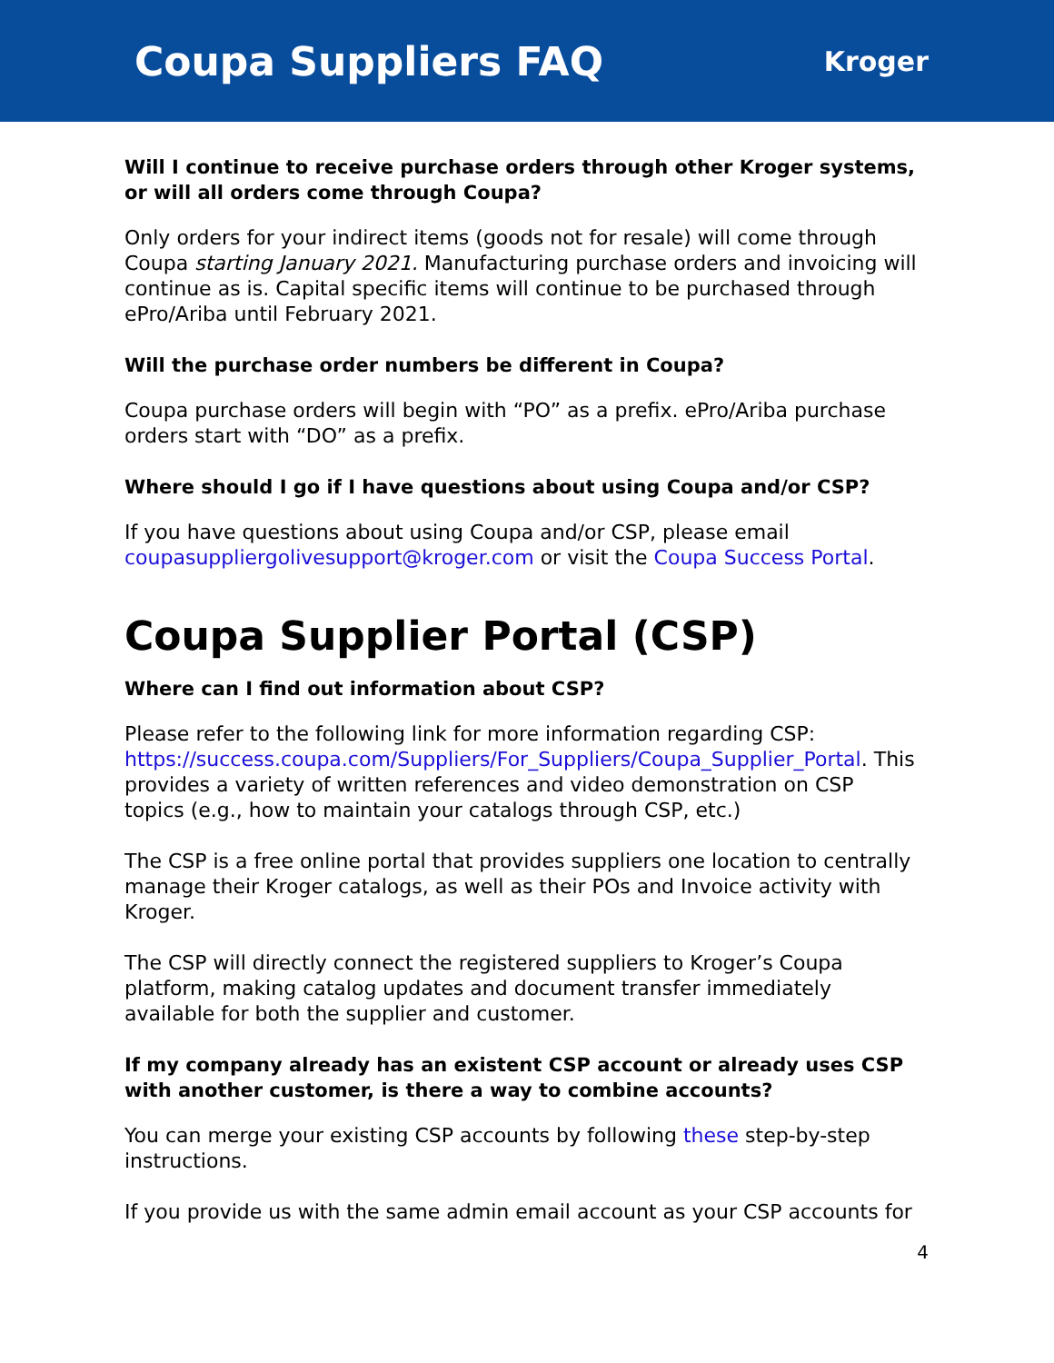Coupa Suppliers FAQ
Kroger
Will I continue to receive purchase orders through other Kroger systems, or will all orders come through Coupa?
Only orders for your indirect items (goods not for resale) will come through Coupa starting January 2021. Manufacturing purchase orders and invoicing will continue as is. Capital specific items will continue to be purchased through ePro/Ariba until February 2021.
Will the purchase order numbers be different in Coupa?
Coupa purchase orders will begin with “PO” as a prefix. ePro/Ariba purchase orders start with “DO” as a prefix.
Where should I go if I have questions about using Coupa and/or CSP?
If you have questions about using Coupa and/or CSP, please email coupasuppliergolivesupport@kroger.com or visit the Coupa Success Portal.
Coupa Supplier Portal (CSP)
Where can I find out information about CSP?
Please refer to the following link for more information regarding CSP: https://success.coupa.com/Suppliers/For_Suppliers/Coupa_Supplier_Portal. This provides a variety of written references and video demonstration on CSP topics (e.g., how to maintain your catalogs through CSP, etc.)
The CSP is a free online portal that provides suppliers one location to centrally manage their Kroger catalogs, as well as their POs and Invoice activity with Kroger.
The CSP will directly connect the registered suppliers to Kroger’s Coupa platform, making catalog updates and document transfer immediately available for both the supplier and customer.
If my company already has an existent CSP account or already uses CSP with another customer, is there a way to combine accounts?
You can merge your existing CSP accounts by following these step-by-step instructions.
If you provide us with the same admin email account as your CSP accounts for
4